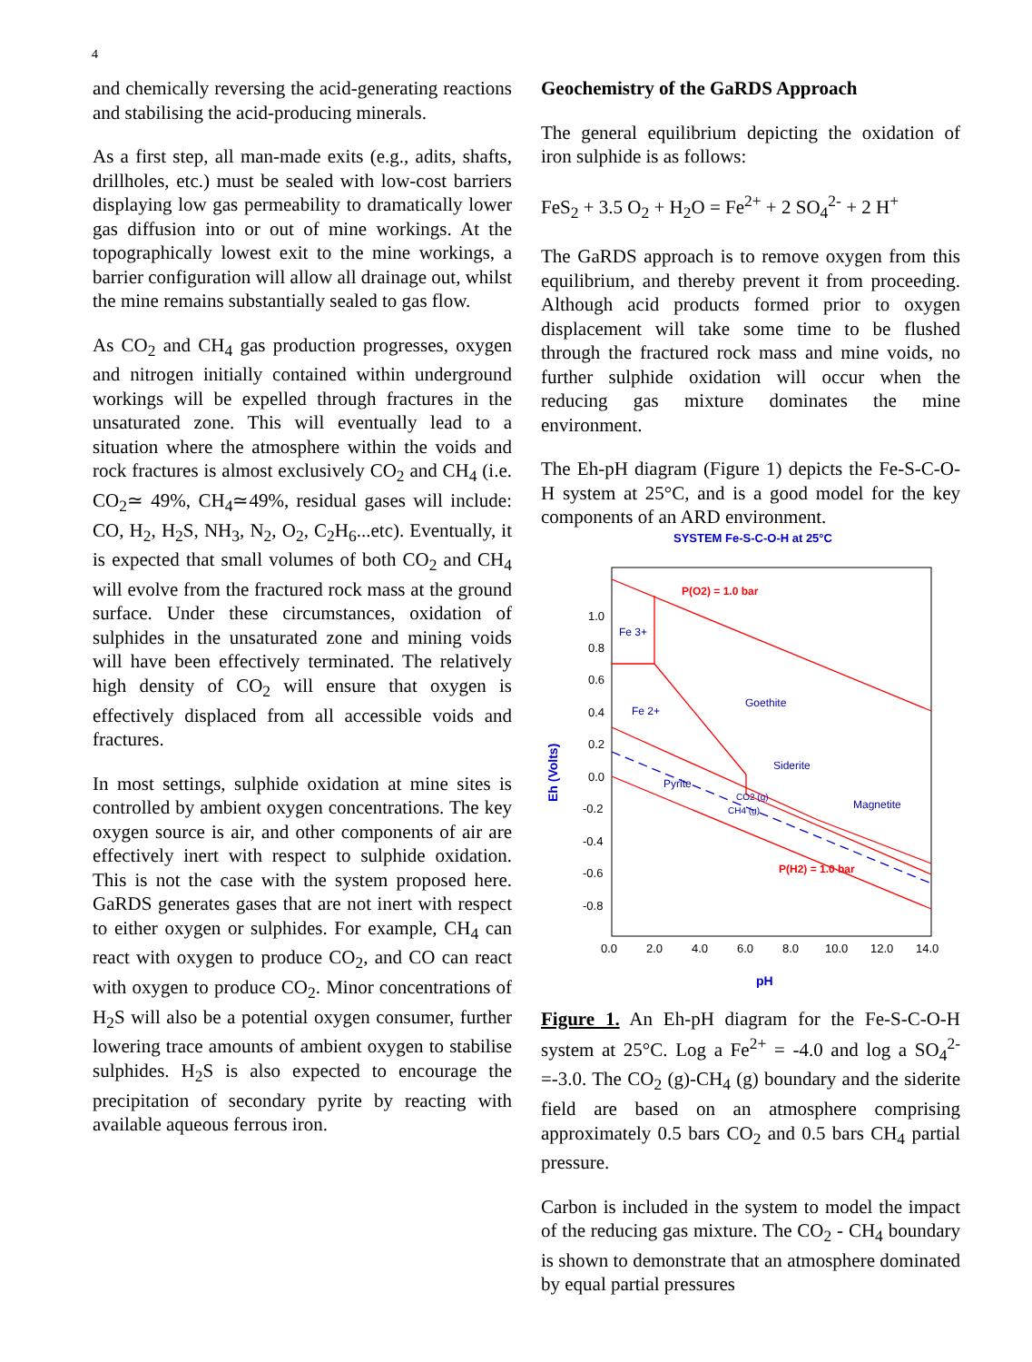4
and chemically reversing the acid-generating reactions and stabilising the acid-producing minerals.
As a first step, all man-made exits (e.g., adits, shafts, drillholes, etc.) must be sealed with low-cost barriers displaying low gas permeability to dramatically lower gas diffusion into or out of mine workings. At the topographically lowest exit to the mine workings, a barrier configuration will allow all drainage out, whilst the mine remains substantially sealed to gas flow.
As CO<sub>2</sub> and CH<sub>4</sub> gas production progresses, oxygen and nitrogen initially contained within underground workings will be expelled through fractures in the unsaturated zone. This will eventually lead to a situation where the atmosphere within the voids and rock fractures is almost exclusively CO<sub>2</sub> and CH<sub>4</sub> (i.e. CO<sub>2</sub>≃ 49%, CH<sub>4</sub>≃49%, residual gases will include: CO, H<sub>2</sub>, H<sub>2</sub>S, NH<sub>3</sub>, N<sub>2</sub>, O<sub>2</sub>, C<sub>2</sub>H<sub>6</sub>...etc). Eventually, it is expected that small volumes of both CO<sub>2</sub> and CH<sub>4</sub> will evolve from the fractured rock mass at the ground surface. Under these circumstances, oxidation of sulphides in the unsaturated zone and mining voids will have been effectively terminated. The relatively high density of CO<sub>2</sub> will ensure that oxygen is effectively displaced from all accessible voids and fractures.
In most settings, sulphide oxidation at mine sites is controlled by ambient oxygen concentrations. The key oxygen source is air, and other components of air are effectively inert with respect to sulphide oxidation. This is not the case with the system proposed here. GaRDS generates gases that are not inert with respect to either oxygen or sulphides. For example, CH<sub>4</sub> can react with oxygen to produce CO<sub>2</sub>, and CO can react with oxygen to produce CO<sub>2</sub>. Minor concentrations of H<sub>2</sub>S will also be a potential oxygen consumer, further lowering trace amounts of ambient oxygen to stabilise sulphides. H<sub>2</sub>S is also expected to encourage the precipitation of secondary pyrite by reacting with available aqueous ferrous iron.
Geochemistry of the GaRDS Approach
The general equilibrium depicting the oxidation of iron sulphide is as follows:
FeS<sub>2</sub> + 3.5 O<sub>2</sub> + H<sub>2</sub>O = Fe<sup>2+</sup> + 2 SO<sub>4</sub><sup>2-</sup> + 2 H<sup>+</sup>
The GaRDS approach is to remove oxygen from this equilibrium, and thereby prevent it from proceeding. Although acid products formed prior to oxygen displacement will take some time to be flushed through the fractured rock mass and mine voids, no further sulphide oxidation will occur when the reducing gas mixture dominates the mine environment.
The Eh-pH diagram (Figure 1) depicts the Fe-S-C-O-H system at 25°C, and is a good model for the key components of an ARD environment.
SYSTEM Fe-S-C-O-H at 25°C
1.0
0.8
0.6
0.4
0.2
0.0
-0.2
-0.4
-0.6
-0.8
0.0
2.0
4.0
6.0
8.0
10.0
12.0
14.0
Fe 3+
Fe 2+
Goethite
Siderite
Pyrite
Magnetite
CO2 (g)
CH4 (g)
P(O2) = 1.0 bar
P(H2) = 1.0 bar
Eh (Volts)
pH
Figure 1. An Eh-pH diagram for the Fe-S-C-O-H system at 25°C. Log a Fe<sup>2+</sup> = -4.0 and log a SO<sub>4</sub><sup>2-</sup> =-3.0. The CO<sub>2</sub> (g)-CH<sub>4</sub> (g) boundary and the siderite field are based on an atmosphere comprising approximately 0.5 bars CO<sub>2</sub> and 0.5 bars CH<sub>4</sub> partial pressure.
Carbon is included in the system to model the impact of the reducing gas mixture. The CO<sub>2</sub> - CH<sub>4</sub> boundary is shown to demonstrate that an atmosphere dominated by equal partial pressures